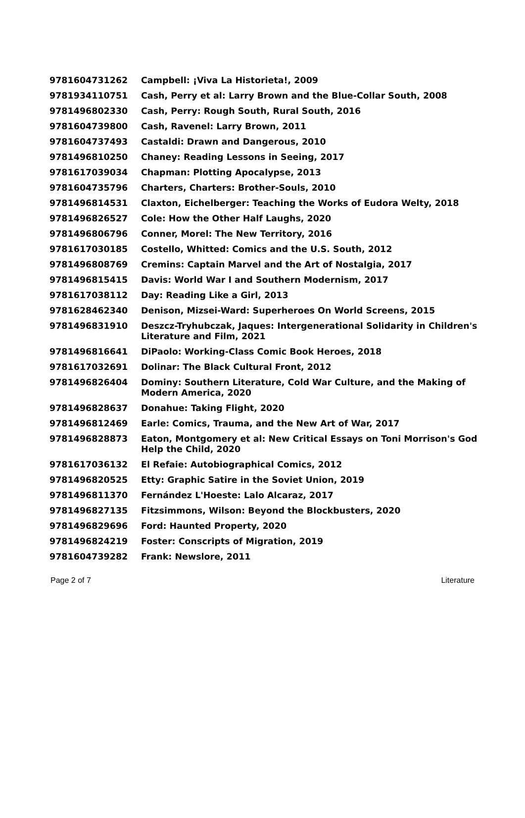| 9781604731262 | Campbell: ¡Viva La Historieta!, 2009 |
| 9781934110751 | Cash, Perry et al: Larry Brown and the Blue-Collar South, 2008 |
| 9781496802330 | Cash, Perry: Rough South, Rural South, 2016 |
| 9781604739800 | Cash, Ravenel: Larry Brown, 2011 |
| 9781604737493 | Castaldi: Drawn and Dangerous, 2010 |
| 9781496810250 | Chaney: Reading Lessons in Seeing, 2017 |
| 9781617039034 | Chapman: Plotting Apocalypse, 2013 |
| 9781604735796 | Charters, Charters: Brother-Souls, 2010 |
| 9781496814531 | Claxton, Eichelberger: Teaching the Works of Eudora Welty, 2018 |
| 9781496826527 | Cole: How the Other Half Laughs, 2020 |
| 9781496806796 | Conner, Morel: The New Territory, 2016 |
| 9781617030185 | Costello, Whitted: Comics and the U.S. South, 2012 |
| 9781496808769 | Cremins: Captain Marvel and the Art of Nostalgia, 2017 |
| 9781496815415 | Davis: World War I and Southern Modernism, 2017 |
| 9781617038112 | Day: Reading Like a Girl, 2013 |
| 9781628462340 | Denison, Mizsei-Ward: Superheroes On World Screens, 2015 |
| 9781496831910 | Deszcz-Tryhubczak, Jaques: Intergenerational Solidarity in Children's Literature and Film, 2021 |
| 9781496816641 | DiPaolo: Working-Class Comic Book Heroes, 2018 |
| 9781617032691 | Dolinar: The Black Cultural Front, 2012 |
| 9781496826404 | Dominy: Southern Literature, Cold War Culture, and the Making of Modern America, 2020 |
| 9781496828637 | Donahue: Taking Flight, 2020 |
| 9781496812469 | Earle: Comics, Trauma, and the New Art of War, 2017 |
| 9781496828873 | Eaton, Montgomery et al: New Critical Essays on Toni Morrison's God Help the Child, 2020 |
| 9781617036132 | El Refaie: Autobiographical Comics, 2012 |
| 9781496820525 | Etty: Graphic Satire in the Soviet Union, 2019 |
| 9781496811370 | Fernández L'Hoeste: Lalo Alcaraz, 2017 |
| 9781496827135 | Fitzsimmons, Wilson: Beyond the Blockbusters, 2020 |
| 9781496829696 | Ford: Haunted Property, 2020 |
| 9781496824219 | Foster: Conscripts of Migration, 2019 |
| 9781604739282 | Frank: Newslore, 2011 |
Page 2 of 7 Literature